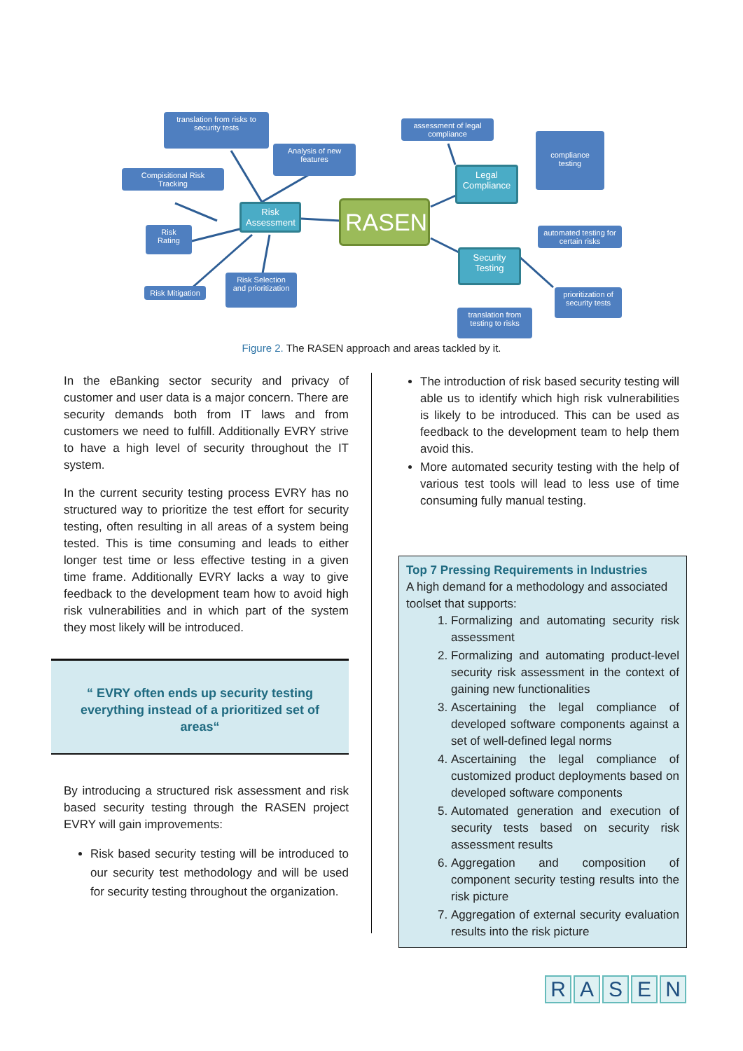translation from risks to security tests
Analysis of new features
Compisitional Risk Tracking
Risk Assessment
Risk Rating
Risk Mitigation
Risk Selection and prioritization
RASEN
assessment of legal compliance
Legal Compliance
compliance testing
automated testing for certain risks
Security Testing
prioritization of security tests
translation from testing to risks
Figure 2. The RASEN approach and areas tackled by it.
In the eBanking sector security and privacy of customer and user data is a major concern. There are security demands both from IT laws and from customers we need to fulfill. Additionally EVRY strive to have a high level of security throughout the IT system.
In the current security testing process EVRY has no structured way to prioritize the test effort for security testing, often resulting in all areas of a system being tested. This is time consuming and leads to either longer test time or less effective testing in a given time frame. Additionally EVRY lacks a way to give feedback to the development team how to avoid high risk vulnerabilities and in which part of the system they most likely will be introduced.
“ EVRY often ends up security testing everything instead of a prioritized set of areas“
By introducing a structured risk assessment and risk based security testing through the RASEN project EVRY will gain improvements:
Risk based security testing will be introduced to our security test methodology and will be used for security testing throughout the organization.
The introduction of risk based security testing will able us to identify which high risk vulnerabilities is likely to be introduced. This can be used as feedback to the development team to help them avoid this.
More automated security testing with the help of various test tools will lead to less use of time consuming fully manual testing.
Top 7 Pressing Requirements in Industries
A high demand for a methodology and associated toolset that supports:
1. Formalizing and automating security risk assessment
2. Formalizing and automating product-level security risk assessment in the context of gaining new functionalities
3. Ascertaining the legal compliance of developed software components against a set of well-defined legal norms
4. Ascertaining the legal compliance of customized product deployments based on developed software components
5. Automated generation and execution of security tests based on security risk assessment results
6. Aggregation and composition of component security testing results into the risk picture
7. Aggregation of external security evaluation results into the risk picture
R A S E N